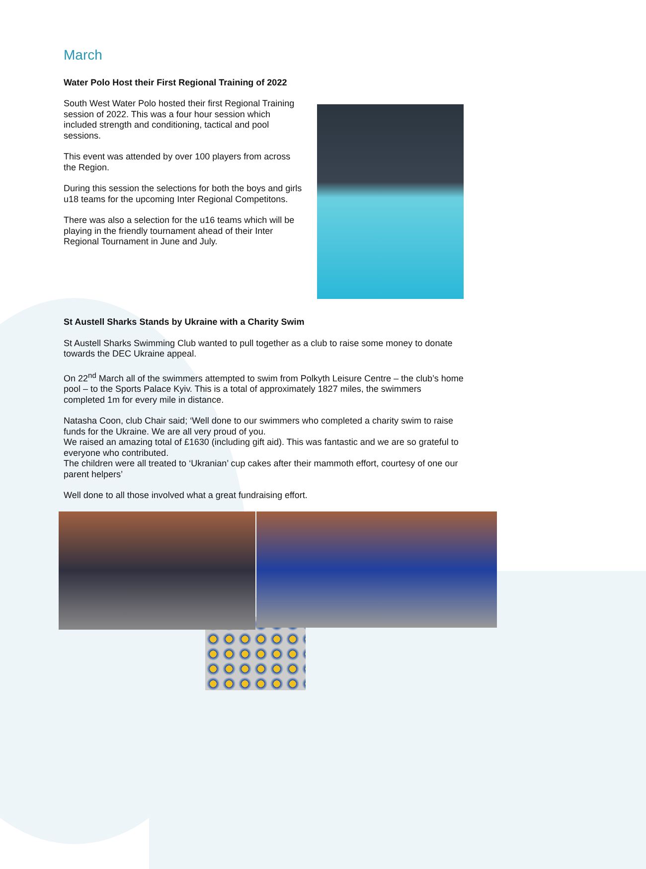March
Water Polo Host their First Regional Training of 2022
South West Water Polo hosted their first Regional Training session of 2022. This was a four hour session which included strength and conditioning, tactical and pool sessions.
This event was attended by over 100 players from across the Region.
During this session the selections for both the boys and girls u18 teams for the upcoming Inter Regional Competitons.
There was also a selection for the u16 teams which will be playing in the friendly tournament ahead of their Inter Regional Tournament in June and July.
St Austell Sharks Stands by Ukraine with a Charity Swim
St Austell Sharks Swimming Club wanted to pull together as a club to raise some money to donate towards the DEC Ukraine appeal.
On 22<sup>nd</sup> March all of the swimmers attempted to swim from Polkyth Leisure Centre – the club’s home pool – to the Sports Palace Kyiv. This is a total of approximately 1827 miles, the swimmers completed 1m for every mile in distance.
Natasha Coon, club Chair said; ‘Well done to our swimmers who completed a charity swim to raise funds for the Ukraine. We are all very proud of you.
We raised an amazing total of £1630 (including gift aid). This was fantastic and we are so grateful to everyone who contributed.
The children were all treated to ‘Ukranian’ cup cakes after their mammoth effort, courtesy of one our parent helpers’
Well done to all those involved what a great fundraising effort.